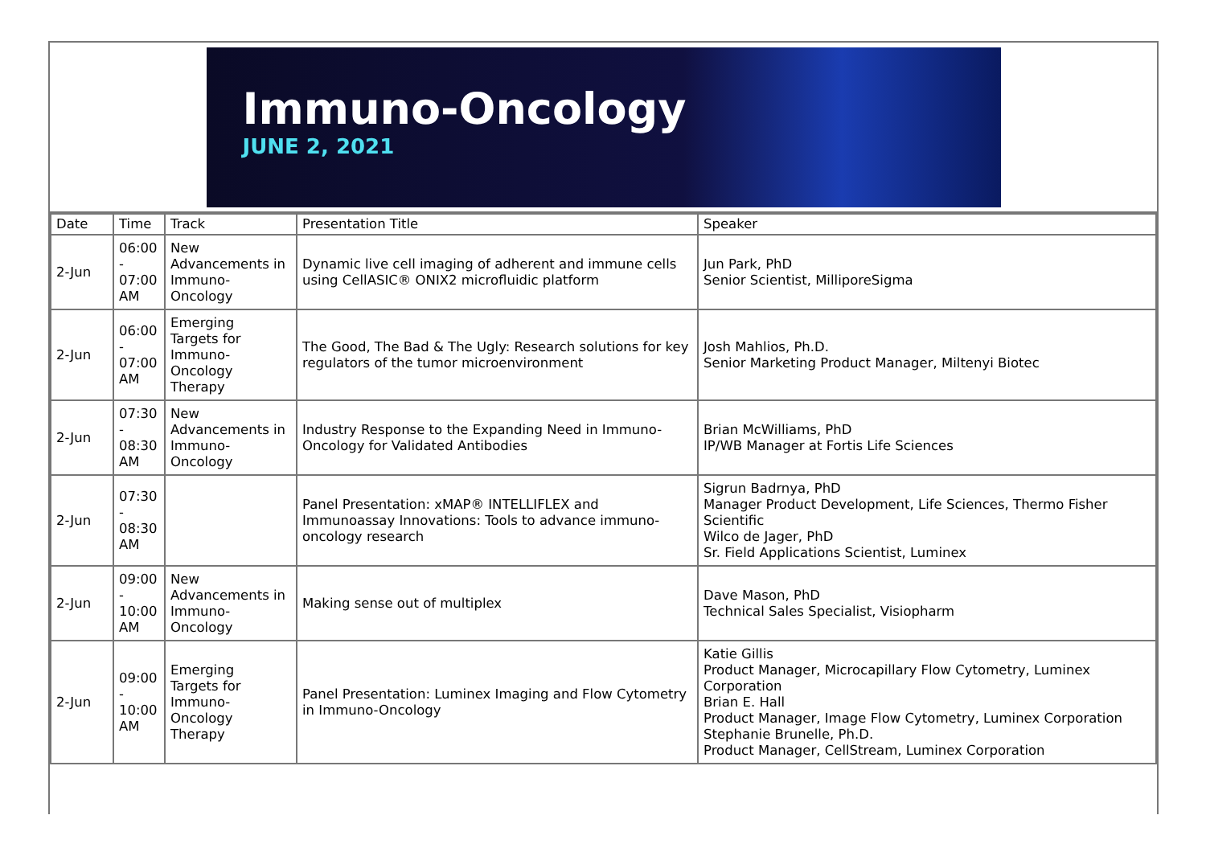Immuno-Oncology
JUNE 2, 2021
| Date | Time | Track | Presentation Title | Speaker |
| --- | --- | --- | --- | --- |
| 2-Jun | 06:00 - 07:00 AM | New Advancements in Immuno- Oncology | Dynamic live cell imaging of adherent and immune cells using CellASIC® ONIX2 microfluidic platform | Jun Park, PhD Senior Scientist, MilliporeSigma |
| 2-Jun | 06:00 - 07:00 AM | Emerging Targets for Immuno- Oncology Therapy | The Good, The Bad & The Ugly: Research solutions for key regulators of the tumor microenvironment | Josh Mahlios, Ph.D. Senior Marketing Product Manager, Miltenyi Biotec |
| 2-Jun | 07:30 - 08:30 AM | New Advancements in Immuno- Oncology | Industry Response to the Expanding Need in Immuno-Oncology for Validated Antibodies | Brian McWilliams, PhD IP/WB Manager at Fortis Life Sciences |
| 2-Jun | 07:30 - 08:30 AM | | Panel Presentation: xMAP® INTELLIFLEX and Immunoassay Innovations: Tools to advance immuno-oncology research | Sigrun Badrnya, PhD Manager Product Development, Life Sciences, Thermo Fisher Scientific Wilco de Jager, PhD Sr. Field Applications Scientist, Luminex |
| 2-Jun | 09:00 - 10:00 AM | New Advancements in Immuno- Oncology | Making sense out of multiplex | Dave Mason, PhD Technical Sales Specialist, Visiopharm |
| 2-Jun | 09:00 - 10:00 AM | Emerging Targets for Immuno- Oncology Therapy | Panel Presentation: Luminex Imaging and Flow Cytometry in Immuno-Oncology | Katie Gillis Product Manager, Microcapillary Flow Cytometry, Luminex Corporation Brian E. Hall Product Manager, Image Flow Cytometry, Luminex Corporation Stephanie Brunelle, Ph.D. Product Manager, CellStream, Luminex Corporation |